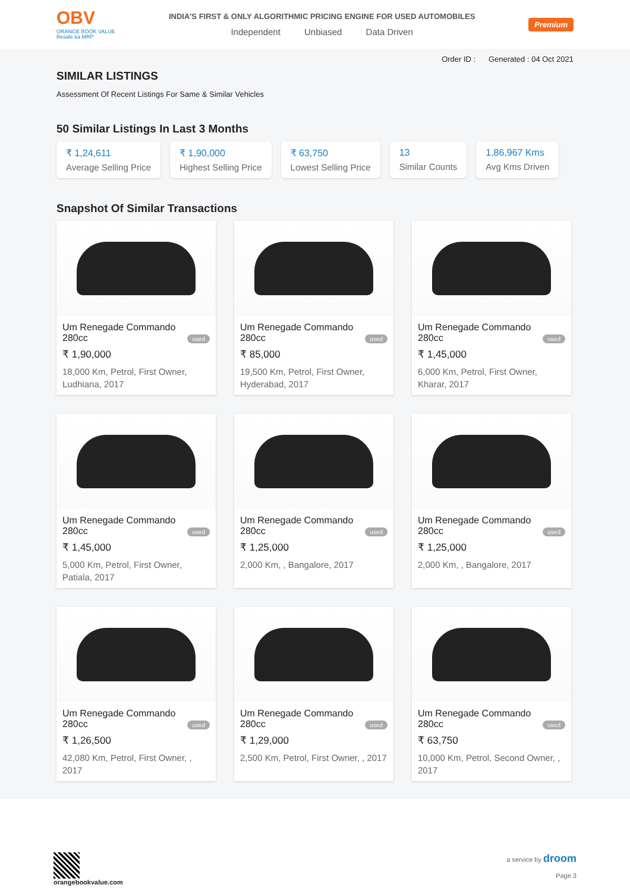OBV
ORANGE BOOK VALUE
Resale ka MRP
INDIA'S FIRST & ONLY ALGORITHMIC PRICING ENGINE FOR USED AUTOMOBILES
Independent Unbiased Data Driven
Premium
Order ID : Generated : 04 Oct 2021
SIMILAR LISTINGS
Assessment Of Recent Listings For Same & Similar Vehicles
50 Similar Listings In Last 3 Months
₹ 1,24,611
Average Selling Price
₹ 1,90,000
Highest Selling Price
₹ 63,750
Lowest Selling Price
13
Similar Counts
1,86,967 Kms
Avg Kms Driven
Snapshot Of Similar Transactions
Um Renegade Commando
280cc used
₹ 1,90,000
18,000 Km, Petrol, First Owner, Ludhiana, 2017
Um Renegade Commando
280cc used
₹ 85,000
19,500 Km, Petrol, First Owner, Hyderabad, 2017
Um Renegade Commando
280cc used
₹ 1,45,000
6,000 Km, Petrol, First Owner, Kharar, 2017
Um Renegade Commando
280cc used
₹ 1,45,000
5,000 Km, Petrol, First Owner, Patiala, 2017
Um Renegade Commando
280cc used
₹ 1,25,000
2,000 Km, , Bangalore, 2017
Um Renegade Commando
280cc used
₹ 1,25,000
2,000 Km, , Bangalore, 2017
Um Renegade Commando
280cc used
₹ 1,26,500
42,080 Km, Petrol, First Owner, , 2017
Um Renegade Commando
280cc used
₹ 1,29,000
2,500 Km, Petrol, First Owner, , 2017
Um Renegade Commando
280cc used
₹ 63,750
10,000 Km, Petrol, Second Owner, , 2017
orangebookvalue.com a service by droom
Page 3